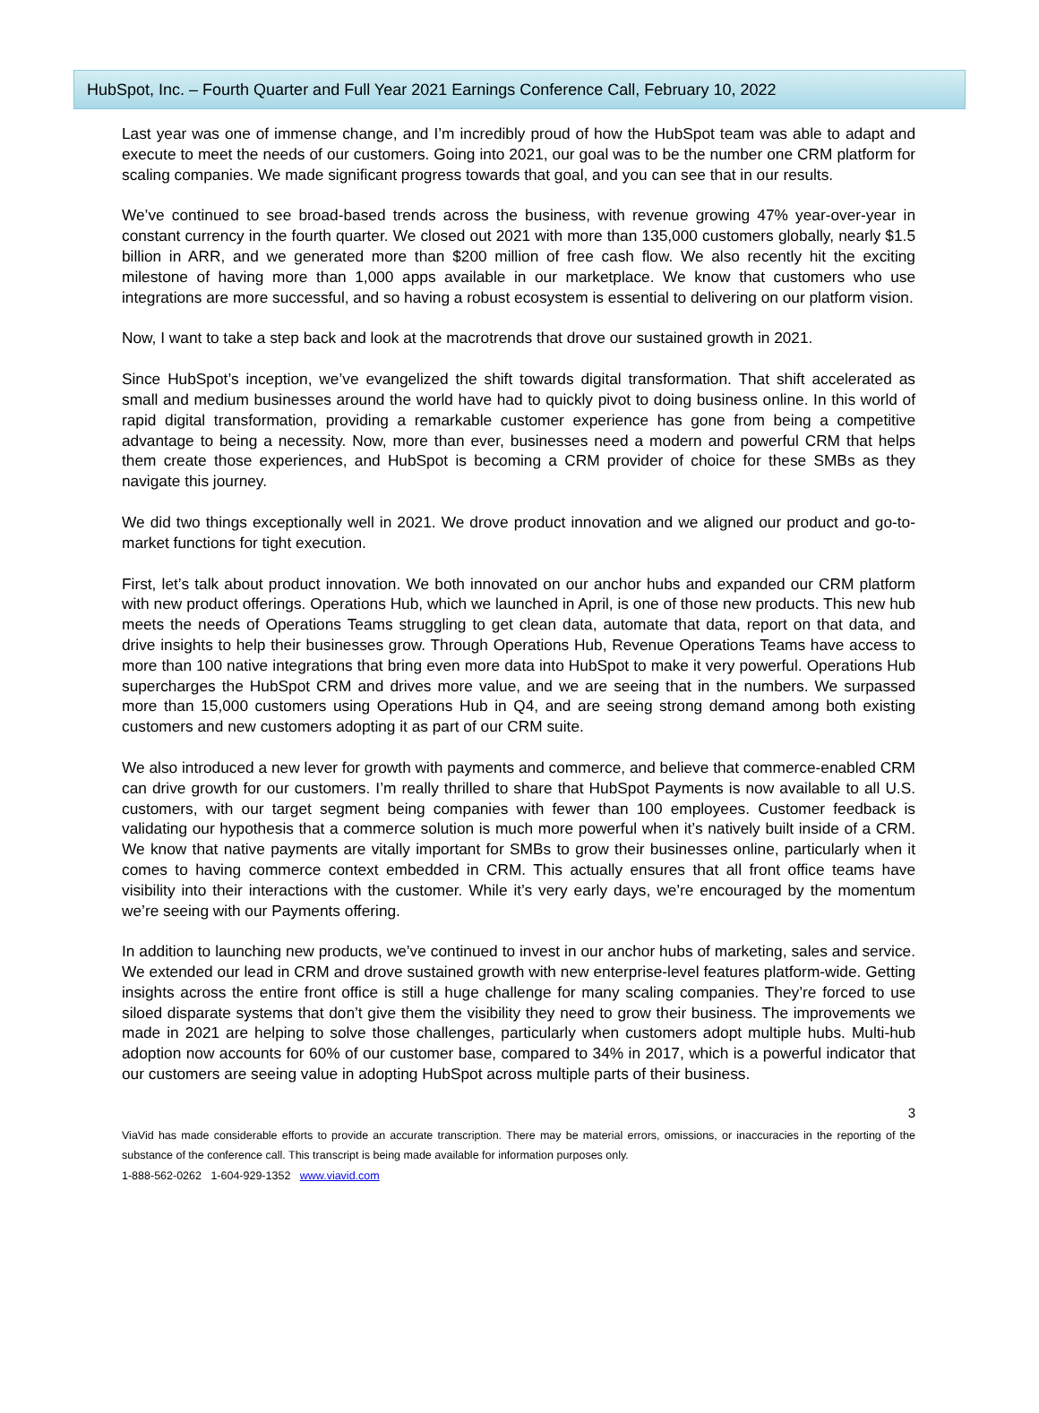HubSpot, Inc. – Fourth Quarter and Full Year 2021 Earnings Conference Call, February 10, 2022
Last year was one of immense change, and I’m incredibly proud of how the HubSpot team was able to adapt and execute to meet the needs of our customers. Going into 2021, our goal was to be the number one CRM platform for scaling companies. We made significant progress towards that goal, and you can see that in our results.
We’ve continued to see broad-based trends across the business, with revenue growing 47% year-over-year in constant currency in the fourth quarter. We closed out 2021 with more than 135,000 customers globally, nearly $1.5 billion in ARR, and we generated more than $200 million of free cash flow. We also recently hit the exciting milestone of having more than 1,000 apps available in our marketplace. We know that customers who use integrations are more successful, and so having a robust ecosystem is essential to delivering on our platform vision.
Now, I want to take a step back and look at the macrotrends that drove our sustained growth in 2021.
Since HubSpot’s inception, we’ve evangelized the shift towards digital transformation. That shift accelerated as small and medium businesses around the world have had to quickly pivot to doing business online. In this world of rapid digital transformation, providing a remarkable customer experience has gone from being a competitive advantage to being a necessity. Now, more than ever, businesses need a modern and powerful CRM that helps them create those experiences, and HubSpot is becoming a CRM provider of choice for these SMBs as they navigate this journey.
We did two things exceptionally well in 2021. We drove product innovation and we aligned our product and go-to-market functions for tight execution.
First, let’s talk about product innovation. We both innovated on our anchor hubs and expanded our CRM platform with new product offerings. Operations Hub, which we launched in April, is one of those new products. This new hub meets the needs of Operations Teams struggling to get clean data, automate that data, report on that data, and drive insights to help their businesses grow. Through Operations Hub, Revenue Operations Teams have access to more than 100 native integrations that bring even more data into HubSpot to make it very powerful. Operations Hub supercharges the HubSpot CRM and drives more value, and we are seeing that in the numbers. We surpassed more than 15,000 customers using Operations Hub in Q4, and are seeing strong demand among both existing customers and new customers adopting it as part of our CRM suite.
We also introduced a new lever for growth with payments and commerce, and believe that commerce-enabled CRM can drive growth for our customers. I’m really thrilled to share that HubSpot Payments is now available to all U.S. customers, with our target segment being companies with fewer than 100 employees. Customer feedback is validating our hypothesis that a commerce solution is much more powerful when it’s natively built inside of a CRM. We know that native payments are vitally important for SMBs to grow their businesses online, particularly when it comes to having commerce context embedded in CRM. This actually ensures that all front office teams have visibility into their interactions with the customer. While it’s very early days, we’re encouraged by the momentum we’re seeing with our Payments offering.
In addition to launching new products, we’ve continued to invest in our anchor hubs of marketing, sales and service. We extended our lead in CRM and drove sustained growth with new enterprise-level features platform-wide. Getting insights across the entire front office is still a huge challenge for many scaling companies. They’re forced to use siloed disparate systems that don’t give them the visibility they need to grow their business. The improvements we made in 2021 are helping to solve those challenges, particularly when customers adopt multiple hubs. Multi-hub adoption now accounts for 60% of our customer base, compared to 34% in 2017, which is a powerful indicator that our customers are seeing value in adopting HubSpot across multiple parts of their business.
3
ViaVid has made considerable efforts to provide an accurate transcription. There may be material errors, omissions, or inaccuracies in the reporting of the substance of the conference call. This transcript is being made available for information purposes only.
1-888-562-0262 1-604-929-1352 www.viavid.com